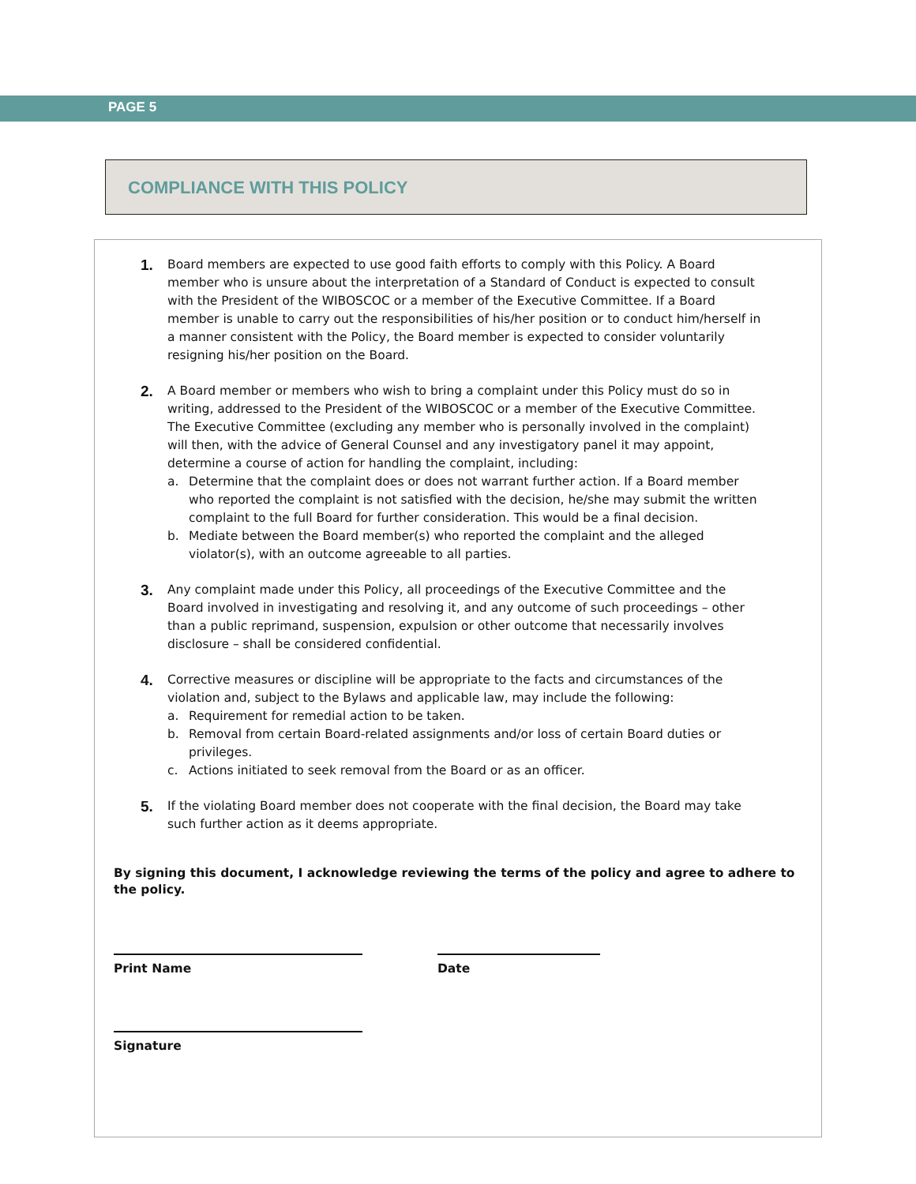PAGE 5
COMPLIANCE WITH THIS POLICY
1.
Board members are expected to use good faith efforts to comply with this Policy. A Board member who is unsure about the interpretation of a Standard of Conduct is expected to consult with the President of the WIBOSCOC or a member of the Executive Committee. If a Board member is unable to carry out the responsibilities of his/her position or to conduct him/herself in a manner consistent with the Policy, the Board member is expected to consider voluntarily resigning his/her position on the Board.
2.
A Board member or members who wish to bring a complaint under this Policy must do so in writing, addressed to the President of the WIBOSCOC or a member of the Executive Committee. The Executive Committee (excluding any member who is personally involved in the complaint) will then, with the advice of General Counsel and any investigatory panel it may appoint, determine a course of action for handling the complaint, including:
a. Determine that the complaint does or does not warrant further action. If a Board member who reported the complaint is not satisfied with the decision, he/she may submit the written complaint to the full Board for further consideration. This would be a final decision.
b. Mediate between the Board member(s) who reported the complaint and the alleged violator(s), with an outcome agreeable to all parties.
3.
Any complaint made under this Policy, all proceedings of the Executive Committee and the Board involved in investigating and resolving it, and any outcome of such proceedings – other than a public reprimand, suspension, expulsion or other outcome that necessarily involves disclosure – shall be considered confidential.
4.
Corrective measures or discipline will be appropriate to the facts and circumstances of the violation and, subject to the Bylaws and applicable law, may include the following:
a. Requirement for remedial action to be taken.
b. Removal from certain Board-related assignments and/or loss of certain Board duties or privileges.
c. Actions initiated to seek removal from the Board or as an officer.
5.
If the violating Board member does not cooperate with the final decision, the Board may take such further action as it deems appropriate.
By signing this document, I acknowledge reviewing the terms of the policy and agree to adhere to the policy.
Print Name Date
Signature